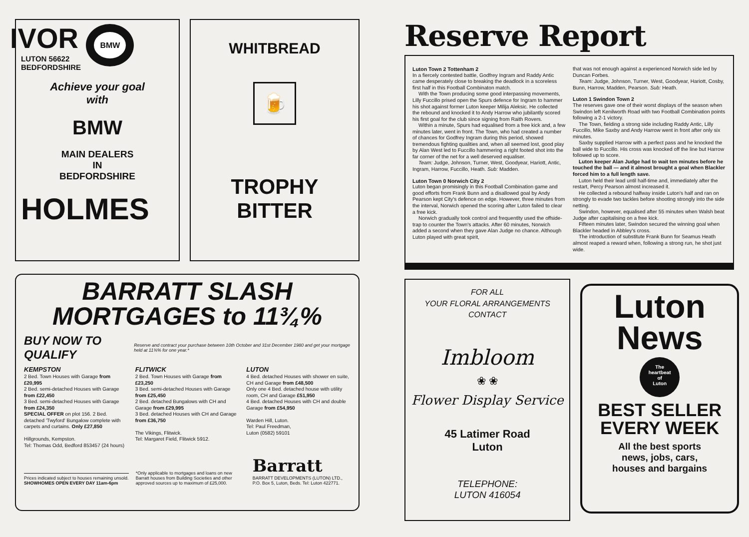IVOR BMW
LUTON 56622
BEDFORDSHIRE
Achieve your goal
with
BMW
MAIN DEALERS
IN
BEDFORDSHIRE
HOLMES
WHITBREAD
🍺
TROPHY
BITTER
BARRATT SLASH
MORTGAGES to 11¾%
BUY NOW TO QUALIFY Reserve and contract your purchase between 10th October and 31st December 1980 and get your mortgage held at 11¾% for one year.*
KEMPSTON
2 Bed. Town Houses with Garage from £20,995
2 Bed. semi-detached Houses with Garage from £22,450
3 Bed. semi-detached Houses with Garage from £24,350
SPECIAL OFFER on plot 156. 2 Bed. detached 'Twyford' Bungalow complete with carpets and curtains. Only £27,850
Hillgrounds, Kempston.
Tel: Thomas Odd, Bedford 853457 (24 hours)
FLITWICK
2 Bed. Town Houses with Garage from £23,250
3 Bed. semi-detached Houses with Garage from £25,450
2 Bed. detached Bungalows with CH and Garage from £29,995
3 Bed. detached Houses with CH and Garage from £36,750
The Vikings, Flitwick.
Tel: Margaret Field, Flitwick 5912.
LUTON
4 Bed. detached Houses with shower en suite, CH and Garage from £48,500
Only one 4 Bed. detached house with utility room, CH and Garage £51,950
4 Bed. detached Houses with CH and double Garage from £54,950
Warden Hill, Luton.
Tel: Paul Freedman,
Luton (0582) 59101
Prices indicated subject to houses remaining unsold.
SHOWHOMES OPEN EVERY DAY 11am-6pm
*Only applicable to mortgages and loans on new Barratt houses from Building Societies and other approved sources up to maximum of £25,000.
Barratt
BARRATT DEVELOPMENTS (LUTON) LTD.,
P.O. Box 5, Luton, Beds. Tel: Luton 422771.
Reserve Report
Luton Town 2 Tottenham 2
In a fiercely contested battle, Godfrey Ingram and Raddy Antic came desperately close to breaking the deadlock in a scoreless first half in this Football Combinaton match.
With the Town producing some good interpassing movements, Lilly Fuccillo prised open the Spurs defence for Ingram to hammer his shot against former Luton keeper Milija Aleksic. He collected the rebound and knocked it to Andy Harrow who jubilantly scored his first goal for the club since signing from Raith Rovers.
Within a minute, Spurs had equalised from a free kick and, a few minutes later, went in front. The Town, who had created a number of chances for Godfrey Ingram during this period, showed tremendous fighting qualities and, when all seemed lost, good play by Alan West led to Fuccillo hammering a right footed shot into the far corner of the net for a well deserved equaliser.
Team: Judge, Johnson, Turner, West, Goodyear, Hariott, Antic, Ingram, Harrow, Fuccillo, Heath. Sub: Madden.
Luton Town 0 Norwich City 2
Luton began promisingly in this Football Combination game and good efforts from Frank Bunn and a disallowed goal by Andy Pearson kept City's defence on edge. However, three minutes from the interval, Norwich opened the scoring after Luton failed to clear a free kick.
Norwich gradually took control and frequentlty used the offside-trap to counter the Town's attacks. After 60 minutes, Norwich added a second when they gave Alan Judge no chance. Although Luton played with great spirit,
that was not enough against a experienced Norwich side led by Duncan Forbes.
Team: Judge, Johnson, Turner, West, Goodyear, Hariott, Cosby, Bunn, Harrow, Madden, Pearson. Sub: Heath.
Luton 1 Swindon Town 2
The reserves gave one of their worst displays of the season when Swindon left Kenilworth Road with two Football Combination points following a 2-1 victory.
The Town, fielding a strong side including Raddy Antic, Lilly Fuccillo, Mike Saxby and Andy Harrow went in front after only six minutes.
Saxby supplied Harrow with a perfect pass and he knocked the ball wide to Fuccillo. His cross was knocked off the line but Harrow followed up to score.
Luton keeper Alan Judge had to wait ten minutes before he touched the ball — and it almost brought a goal when Blackler forced him to a full length save.
Luton held their lead until half-time and, immediately after the restart, Percy Pearson almost increased it.
He collected a rebound halfway inside Luton's half and ran on strongly to evade two tackles before shooting strongly into the side netting.
Swindon, however, equalised after 55 minutes when Walsh beat Judge after capitalising on a free kick.
Fifteen minutes later, Swindon secured the winning goal when Blackler headed in Abbley's cross.
The introduction of substitute Frank Bunn for Seamus Heath almost reaped a reward when, following a strong run, he shot just wide.
FOR ALL
YOUR FLORAL ARRANGEMENTS
CONTACT
Imbloom
❀ ❀
Flower Display Service
45 Latimer Road
Luton
TELEPHONE:
LUTON 416054
Luton
News
The
heartbeat
of
Luton
BEST SELLER
EVERY WEEK
All the best sports
news, jobs, cars,
houses and bargains